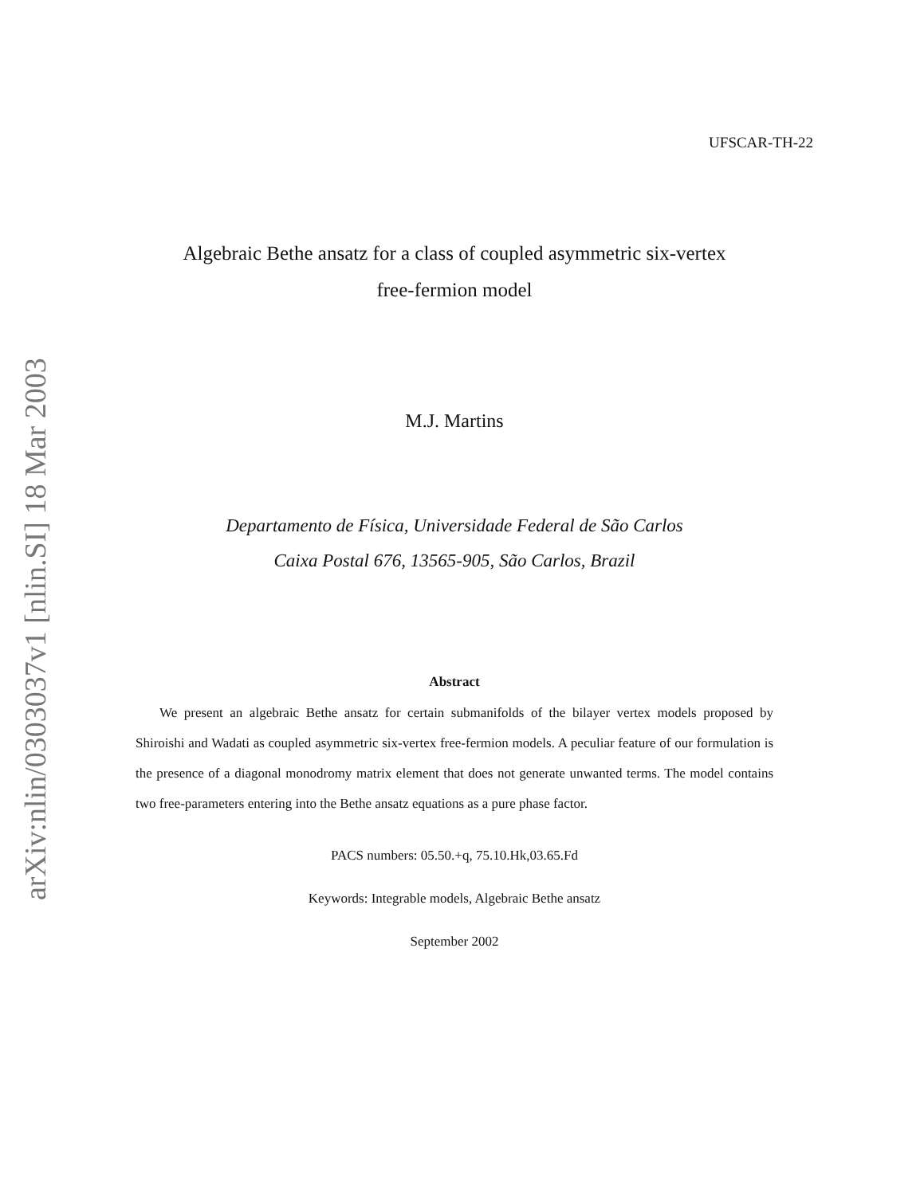arXiv:nlin/0303037v1 [nlin.SI] 18 Mar 2003
UFSCAR-TH-22
Algebraic Bethe ansatz for a class of coupled asymmetric six-vertex
free-fermion model
M.J. Martins
Departamento de Física, Universidade Federal de São Carlos
Caixa Postal 676, 13565-905, São Carlos, Brazil
Abstract
We present an algebraic Bethe ansatz for certain submanifolds of the bilayer vertex models proposed by Shiroishi and Wadati as coupled asymmetric six-vertex free-fermion models. A peculiar feature of our formulation is the presence of a diagonal monodromy matrix element that does not generate unwanted terms. The model contains two free-parameters entering into the Bethe ansatz equations as a pure phase factor.
PACS numbers: 05.50.+q, 75.10.Hk,03.65.Fd
Keywords: Integrable models, Algebraic Bethe ansatz
September 2002